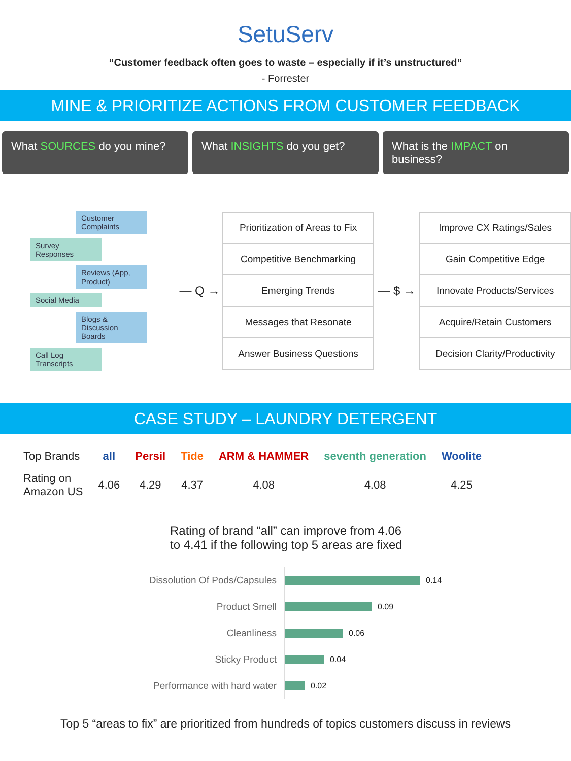SetuServ
“Customer feedback often goes to waste – especially if it’s unstructured”
- Forrester
MINE & PRIORITIZE ACTIONS FROM CUSTOMER FEEDBACK
What SOURCES do you mine? What INSIGHTS do you get? What is the IMPACT on business?
Customer Complaints
Survey Responses
Reviews (App, Product)
Social Media
Blogs & Discussion Boards
Call Log Transcripts
— Q →
| Prioritization of Areas to Fix |
| Competitive Benchmarking |
| Emerging Trends |
| Messages that Resonate |
| Answer Business Questions |
— $ →
| Improve CX Ratings/Sales |
| Gain Competitive Edge |
| Innovate Products/Services |
| Acquire/Retain Customers |
| Decision Clarity/Productivity |
CASE STUDY – LAUNDRY DETERGENT
| Top Brands | all | Persil | Tide | ARM & HAMMER | seventh generation | Woolite |
| Rating on Amazon US | 4.06 | 4.29 | 4.37 | 4.08 | 4.08 | 4.25 |
Rating of brand “all” can improve from 4.06
to 4.41 if the following top 5 areas are fixed
Dissolution Of Pods/Capsules
0.14
Product Smell
0.09
Cleanliness
0.06
Sticky Product
0.04
Performance with hard water
0.02
Top 5 “areas to fix” are prioritized from hundreds of topics customers discuss in reviews